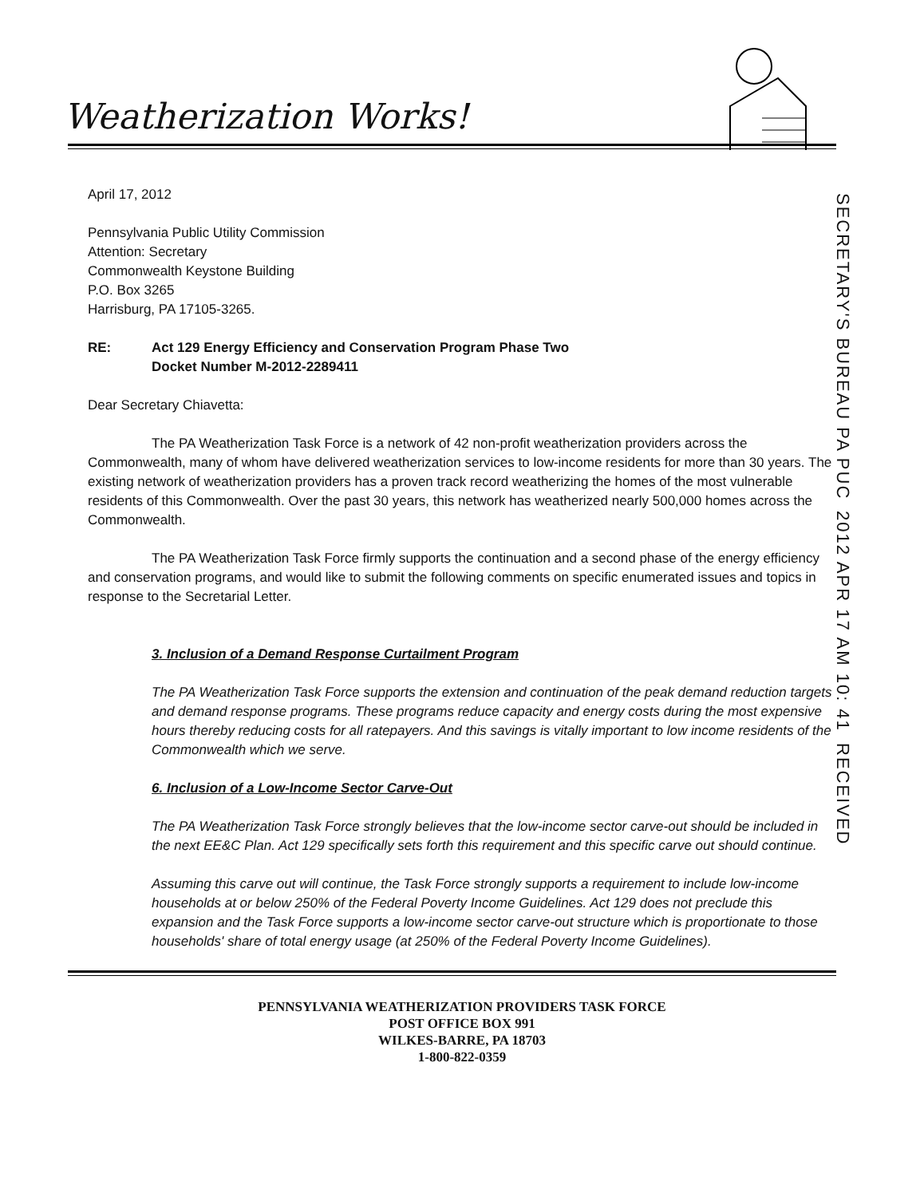Weatherization Works!
SECRETARY'S BUREAU PA PUC 2012 APR 17 AM 10: 41 RECEIVED
April 17, 2012
Pennsylvania Public Utility Commission
Attention: Secretary
Commonwealth Keystone Building
P.O. Box 3265
Harrisburg, PA 17105-3265.
RE: Act 129 Energy Efficiency and Conservation Program Phase Two
Docket Number M-2012-2289411
Dear Secretary Chiavetta:
The PA Weatherization Task Force is a network of 42 non-profit weatherization providers across the Commonwealth, many of whom have delivered weatherization services to low-income residents for more than 30 years. The existing network of weatherization providers has a proven track record weatherizing the homes of the most vulnerable residents of this Commonwealth. Over the past 30 years, this network has weatherized nearly 500,000 homes across the Commonwealth.
The PA Weatherization Task Force firmly supports the continuation and a second phase of the energy efficiency and conservation programs, and would like to submit the following comments on specific enumerated issues and topics in response to the Secretarial Letter.
3. Inclusion of a Demand Response Curtailment Program
The PA Weatherization Task Force supports the extension and continuation of the peak demand reduction targets and demand response programs. These programs reduce capacity and energy costs during the most expensive hours thereby reducing costs for all ratepayers. And this savings is vitally important to low income residents of the Commonwealth which we serve.
6. Inclusion of a Low-Income Sector Carve-Out
The PA Weatherization Task Force strongly believes that the low-income sector carve-out should be included in the next EE&C Plan. Act 129 specifically sets forth this requirement and this specific carve out should continue.
Assuming this carve out will continue, the Task Force strongly supports a requirement to include low-income households at or below 250% of the Federal Poverty Income Guidelines. Act 129 does not preclude this expansion and the Task Force supports a low-income sector carve-out structure which is proportionate to those households' share of total energy usage (at 250% of the Federal Poverty Income Guidelines).
PENNSYLVANIA WEATHERIZATION PROVIDERS TASK FORCE
POST OFFICE BOX 991
WILKES-BARRE, PA 18703
1-800-822-0359